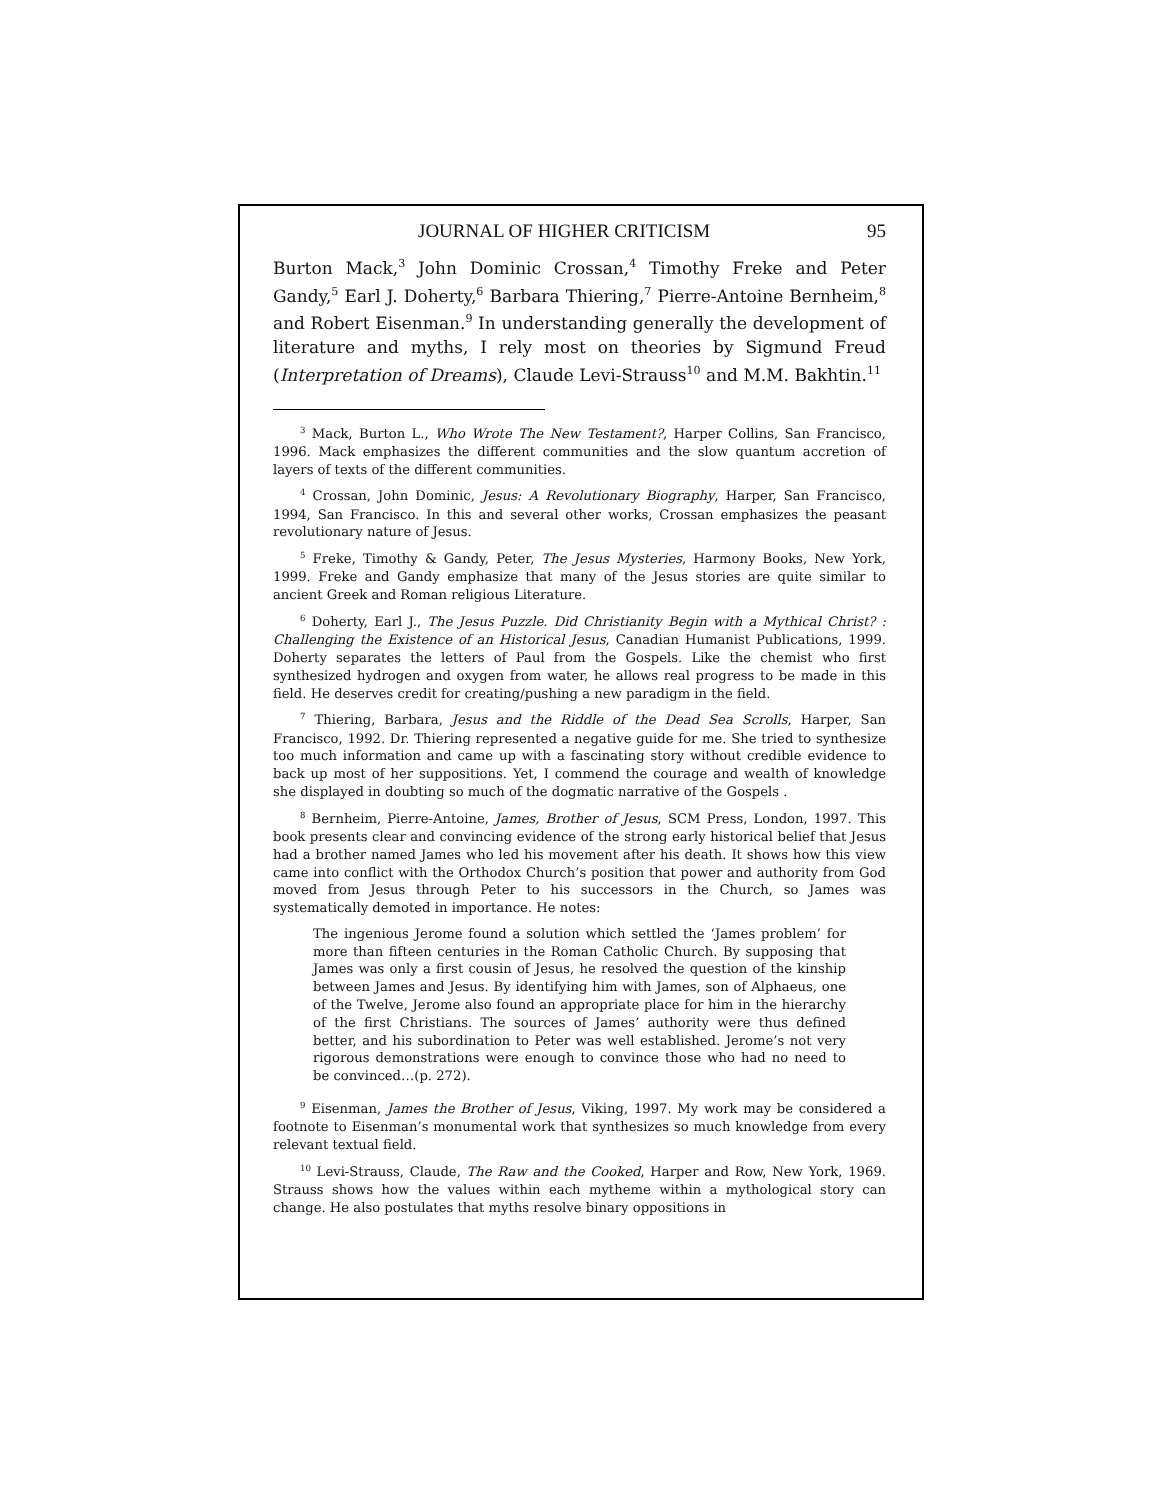JOURNAL OF HIGHER CRITICISM 95
Burton Mack,<sup>3</sup> John Dominic Crossan,<sup>4</sup> Timothy Freke and Peter Gandy,<sup>5</sup> Earl J. Doherty,<sup>6</sup> Barbara Thiering,<sup>7</sup> Pierre-Antoine Bernheim,<sup>8</sup> and Robert Eisenman.<sup>9</sup> In understanding generally the development of literature and myths, I rely most on theories by Sigmund Freud (Interpretation of Dreams), Claude Levi-Strauss<sup>10</sup> and M.M. Bakhtin.<sup>11</sup>
<sup>3</sup> Mack, Burton L., Who Wrote The New Testament?, Harper Collins, San Francisco, 1996. Mack emphasizes the different communities and the slow quantum accretion of layers of texts of the different communities.
<sup>4</sup> Crossan, John Dominic, Jesus: A Revolutionary Biography, Harper, San Francisco, 1994, San Francisco. In this and several other works, Crossan emphasizes the peasant revolutionary nature of Jesus.
<sup>5</sup> Freke, Timothy & Gandy, Peter, The Jesus Mysteries, Harmony Books, New York, 1999. Freke and Gandy emphasize that many of the Jesus stories are quite similar to ancient Greek and Roman religious Literature.
<sup>6</sup> Doherty, Earl J., The Jesus Puzzle. Did Christianity Begin with a Mythical Christ? : Challenging the Existence of an Historical Jesus, Canadian Humanist Publications, 1999. Doherty separates the letters of Paul from the Gospels. Like the chemist who first synthesized hydrogen and oxygen from water, he allows real progress to be made in this field. He deserves credit for creating/pushing a new paradigm in the field.
<sup>7</sup> Thiering, Barbara, Jesus and the Riddle of the Dead Sea Scrolls, Harper, San Francisco, 1992. Dr. Thiering represented a negative guide for me. She tried to synthesize too much information and came up with a fascinating story without credible evidence to back up most of her suppositions. Yet, I commend the courage and wealth of knowledge she displayed in doubting so much of the dogmatic narrative of the Gospels .
<sup>8</sup> Bernheim, Pierre-Antoine, James, Brother of Jesus, SCM Press, London, 1997. This book presents clear and convincing evidence of the strong early historical belief that Jesus had a brother named James who led his movement after his death. It shows how this view came into conflict with the Orthodox Church’s position that power and authority from God moved from Jesus through Peter to his successors in the Church, so James was systematically demoted in importance. He notes:
The ingenious Jerome found a solution which settled the ‘James problem’ for more than fifteen centuries in the Roman Catholic Church. By supposing that James was only a first cousin of Jesus, he resolved the question of the kinship between James and Jesus. By identifying him with James, son of Alphaeus, one of the Twelve, Jerome also found an appropriate place for him in the hierarchy of the first Christians. The sources of James’ authority were thus defined better, and his subordination to Peter was well established. Jerome’s not very rigorous demonstrations were enough to convince those who had no need to be convinced…(p. 272).
<sup>9</sup> Eisenman, James the Brother of Jesus, Viking, 1997. My work may be considered a footnote to Eisenman’s monumental work that synthesizes so much knowledge from every relevant textual field.
<sup>10</sup> Levi-Strauss, Claude, The Raw and the Cooked, Harper and Row, New York, 1969. Strauss shows how the values within each mytheme within a mythological story can change. He also postulates that myths resolve binary oppositions in